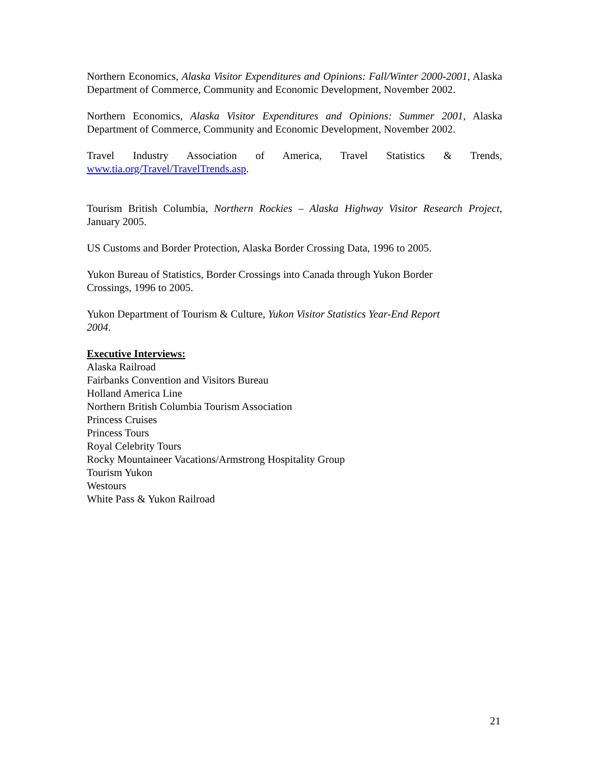Northern Economics, Alaska Visitor Expenditures and Opinions: Fall/Winter 2000-2001, Alaska Department of Commerce, Community and Economic Development, November 2002.
Northern Economics, Alaska Visitor Expenditures and Opinions: Summer 2001, Alaska Department of Commerce, Community and Economic Development, November 2002.
Travel Industry Association of America, Travel Statistics & Trends, www.tia.org/Travel/TravelTrends.asp.
Tourism British Columbia, Northern Rockies – Alaska Highway Visitor Research Project, January 2005.
US Customs and Border Protection, Alaska Border Crossing Data, 1996 to 2005.
Yukon Bureau of Statistics, Border Crossings into Canada through Yukon Border
Crossings, 1996 to 2005.
Yukon Department of Tourism & Culture, Yukon Visitor Statistics Year-End Report
2004.
Executive Interviews:
Alaska Railroad
Fairbanks Convention and Visitors Bureau
Holland America Line
Northern British Columbia Tourism Association
Princess Cruises
Princess Tours
Royal Celebrity Tours
Rocky Mountaineer Vacations/Armstrong Hospitality Group
Tourism Yukon
Westours
White Pass & Yukon Railroad
21